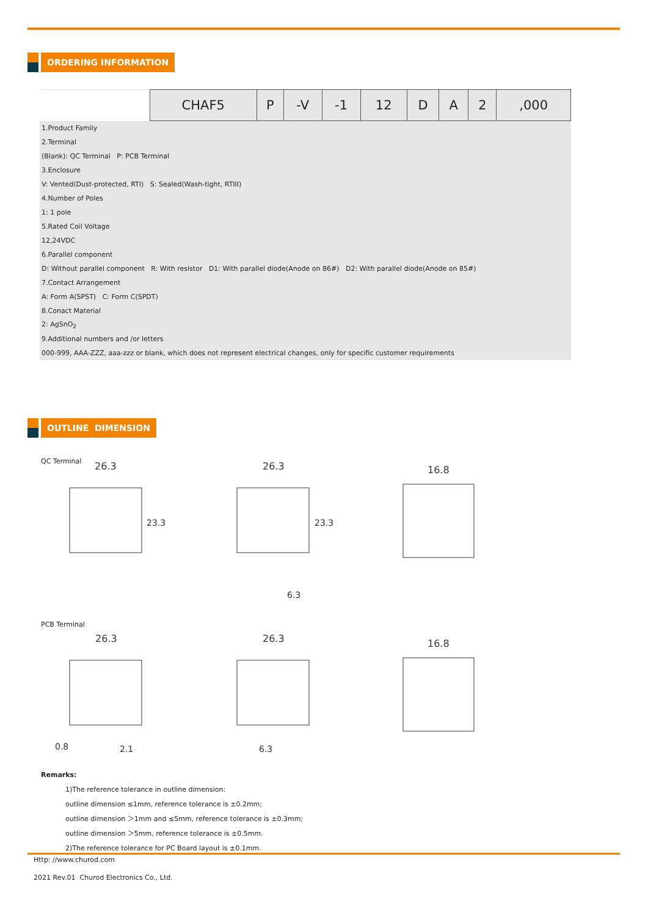ORDERING INFORMATION
| | CHAF5 | P | -V | -1 | 12 | D | A | 2 | ,000 |
| 1.Product Family | | | | | | | | | |
| 2.Terminal | | | | | | | | | |
| (Blank): QC Terminal P: PCB Terminal | | | | | | | | | |
| 3.Enclosure | | | | | | | | | |
| V: Vented(Dust-protected, RTI) S: Sealed(Wash-tight, RTIII) | | | | | | | | | |
| 4.Number of Poles | | | | | | | | | |
| 1: 1 pole | | | | | | | | | |
| 5.Rated Coil Voltage | | | | | | | | | |
| 12,24VDC | | | | | | | | | |
| 6.Parallel component | | | | | | | | | |
| D: Without parallel component R: With resistor D1: With parallel diode(Anode on 86#) D2: With parallel diode(Anode on 85#) | | | | | | | | | |
| 7.Contact Arrangement | | | | | | | | | |
| A: Form A(SPST) C: Form C(SPDT) | | | | | | | | | |
| 8.Conact Material | | | | | | | | | |
| 2: AgSnO<sub>2</sub> | | | | | | | | | |
| 9.Additional numbers and /or letters | | | | | | | | | |
| 000-999, AAA-ZZZ, aaa-zzz or blank, which does not represent electrical changes, only for specific customer requirements | | | | | | | | | |
OUTLINE DIMENSION
QC Terminal
26.3
26.3
16.8
23.3
23.3
6.3
PCB Terminal
26.3
26.3
16.8
0.8
2.1
6.3
Remarks:
1)The reference tolerance in outline dimension:
outline dimension ≤1mm, reference tolerance is ±0.2mm;
outline dimension ＞1mm and ≤5mm, reference tolerance is ±0.3mm;
outline dimension ＞5mm, reference tolerance is ±0.5mm.
2)The reference tolerance for PC Board layout is ±0.1mm.
Http: //www.churod.com
2021 Rev.01 Churod Electronics Co., Ltd.